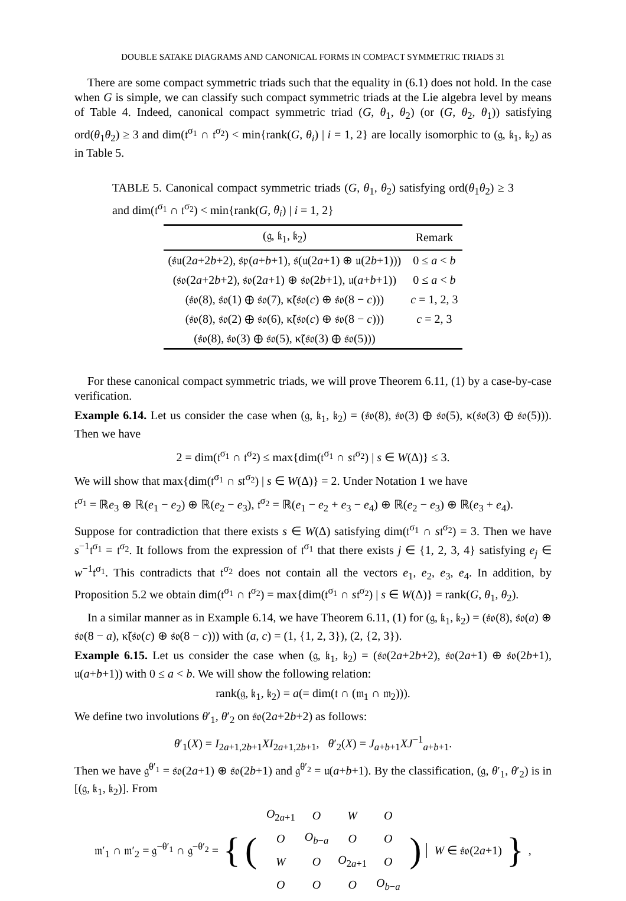DOUBLE SATAKE DIAGRAMS AND CANONICAL FORMS IN COMPACT SYMMETRIC TRIADS 31
There are some compact symmetric triads such that the equality in (6.1) does not hold. In the case when G is simple, we can classify such compact symmetric triads at the Lie algebra level by means of Table 4. Indeed, canonical compact symmetric triad (G, θ<sub>1</sub>, θ<sub>2</sub>) (or (G, θ<sub>2</sub>, θ<sub>1</sub>)) satisfying ord(θ<sub>1</sub>θ<sub>2</sub>) ≥ 3 and dim(𝔱<sup>σ<sub>1</sub></sup> ∩ 𝔱<sup>σ<sub>2</sub></sup>) < min{rank(G, θ<sub>i</sub>) | i = 1, 2} are locally isomorphic to (𝔤, 𝔨<sub>1</sub>, 𝔨<sub>2</sub>) as in Table 5.
TABLE 5. Canonical compact symmetric triads (G, θ<sub>1</sub>, θ<sub>2</sub>) satisfying ord(θ<sub>1</sub>θ<sub>2</sub>) ≥ 3 and dim(𝔱<sup>σ<sub>1</sub></sup> ∩ 𝔱<sup>σ<sub>2</sub></sup>) < min{rank(G, θ<sub>i</sub>) | i = 1, 2}
| (𝔤, 𝔨<sub>1</sub>, 𝔨<sub>2</sub>) | Remark |
| --- | --- |
| (𝔰𝔲(2 a +2 b +2), 𝔰𝔭( a + b +1), 𝔰(𝔲(2 a +1) ⊕ 𝔲(2 b +1))) | 0 ≤ a < b |
| (𝔰𝔬(2 a +2 b +2), 𝔰𝔬(2 a +1) ⊕ 𝔰𝔬(2 b +1), 𝔲( a + b +1)) | 0 ≤ a < b |
| (𝔰𝔬(8), 𝔰𝔬(1) ⊕ 𝔰𝔬(7), κ̃(𝔰𝔬( c ) ⊕ 𝔰𝔬(8 − c ))) | c = 1, 2, 3 |
| (𝔰𝔬(8), 𝔰𝔬(2) ⊕ 𝔰𝔬(6), κ̃(𝔰𝔬( c ) ⊕ 𝔰𝔬(8 − c ))) | c = 2, 3 |
| (𝔰𝔬(8), 𝔰𝔬(3) ⊕ 𝔰𝔬(5), κ̃(𝔰𝔬(3) ⊕ 𝔰𝔬(5))) | |
For these canonical compact symmetric triads, we will prove Theorem 6.11, (1) by a case-by-case verification.
Example 6.14. Let us consider the case when (𝔤, 𝔨<sub>1</sub>, 𝔨<sub>2</sub>) = (𝔰𝔬(8), 𝔰𝔬(3) ⊕ 𝔰𝔬(5), κ(𝔰𝔬(3) ⊕ 𝔰𝔬(5))). Then we have
2 = dim(𝔱<sup>σ<sub>1</sub></sup> ∩ 𝔱<sup>σ<sub>2</sub></sup>) ≤ max{dim(𝔱<sup>σ<sub>1</sub></sup> ∩ s𝔱<sup>σ<sub>2</sub></sup>) | s ∈ W(Δ)} ≤ 3.
We will show that max{dim(𝔱<sup>σ<sub>1</sub></sup> ∩ s𝔱<sup>σ<sub>2</sub></sup>) | s ∈ W(Δ)} = 2. Under Notation 1 we have
𝔱<sup>σ<sub>1</sub></sup> = ℝe<sub>3</sub> ⊕ ℝ(e<sub>1</sub> − e<sub>2</sub>) ⊕ ℝ(e<sub>2</sub> − e<sub>3</sub>), 𝔱<sup>σ<sub>2</sub></sup> = ℝ(e<sub>1</sub> − e<sub>2</sub> + e<sub>3</sub> − e<sub>4</sub>) ⊕ ℝ(e<sub>2</sub> − e<sub>3</sub>) ⊕ ℝ(e<sub>3</sub> + e<sub>4</sub>).
Suppose for contradiction that there exists s ∈ W(Δ) satisfying dim(𝔱<sup>σ<sub>1</sub></sup> ∩ s𝔱<sup>σ<sub>2</sub></sup>) = 3. Then we have s<sup>−1</sup>𝔱<sup>σ<sub>1</sub></sup> = 𝔱<sup>σ<sub>2</sub></sup>. It follows from the expression of 𝔱<sup>σ<sub>1</sub></sup> that there exists j ∈ {1, 2, 3, 4} satisfying e<sub>j</sub> ∈ w<sup>−1</sup>𝔱<sup>σ<sub>1</sub></sup>. This contradicts that 𝔱<sup>σ<sub>2</sub></sup> does not contain all the vectors e<sub>1</sub>, e<sub>2</sub>, e<sub>3</sub>, e<sub>4</sub>. In addition, by Proposition 5.2 we obtain dim(𝔱<sup>σ<sub>1</sub></sup> ∩ 𝔱<sup>σ<sub>2</sub></sup>) = max{dim(𝔱<sup>σ<sub>1</sub></sup> ∩ s𝔱<sup>σ<sub>2</sub></sup>) | s ∈ W(Δ)} = rank(G, θ<sub>1</sub>, θ<sub>2</sub>).
In a similar manner as in Example 6.14, we have Theorem 6.11, (1) for (𝔤, 𝔨<sub>1</sub>, 𝔨<sub>2</sub>) = (𝔰𝔬(8), 𝔰𝔬(a) ⊕ 𝔰𝔬(8 − a), κ̃(𝔰𝔬(c) ⊕ 𝔰𝔬(8 − c))) with (a, c) = (1, {1, 2, 3}), (2, {2, 3}).
Example 6.15. Let us consider the case when (𝔤, 𝔨<sub>1</sub>, 𝔨<sub>2</sub>) = (𝔰𝔬(2a+2b+2), 𝔰𝔬(2a+1) ⊕ 𝔰𝔬(2b+1), 𝔲(a+b+1)) with 0 ≤ a < b. We will show the following relation:
rank(𝔤, 𝔨<sub>1</sub>, 𝔨<sub>2</sub>) = a(= dim(𝔱 ∩ (𝔪<sub>1</sub> ∩ 𝔪<sub>2</sub>))).
We define two involutions θ′<sub>1</sub>, θ′<sub>2</sub> on 𝔰𝔬(2a+2b+2) as follows:
θ′<sub>1</sub>(X) = I<sub>2a+1,2b+1</sub>XI<sub>2a+1,2b+1</sub>, θ′<sub>2</sub>(X) = J<sub>a+b+1</sub>XJ<sup>−1</sup><sub>a+b+1</sub>.
Then we have 𝔤<sup>θ′<sub>1</sub></sup> = 𝔰𝔬(2a+1) ⊕ 𝔰𝔬(2b+1) and 𝔤<sup>θ′<sub>2</sub></sup> = 𝔲(a+b+1). By the classification, (𝔤, θ′<sub>1</sub>, θ′<sub>2</sub>) is in [(𝔤, 𝔨<sub>1</sub>, 𝔨<sub>2</sub>)]. From
𝔪′<sub>1</sub> ∩ 𝔪′<sub>2</sub> = 𝔤<sup>−θ′<sub>1</sub></sup> ∩ 𝔤<sup>−θ′<sub>2</sub></sup> = { (
| O<sub>2a+1</sub> | O | W | O |
| O | O<sub>b−a</sub> | O | O |
| W | O | O<sub>2a+1</sub> | O |
| O | O | O | O<sub>b−a</sub> |
) W ∈ 𝔰𝔬(2a+1) },